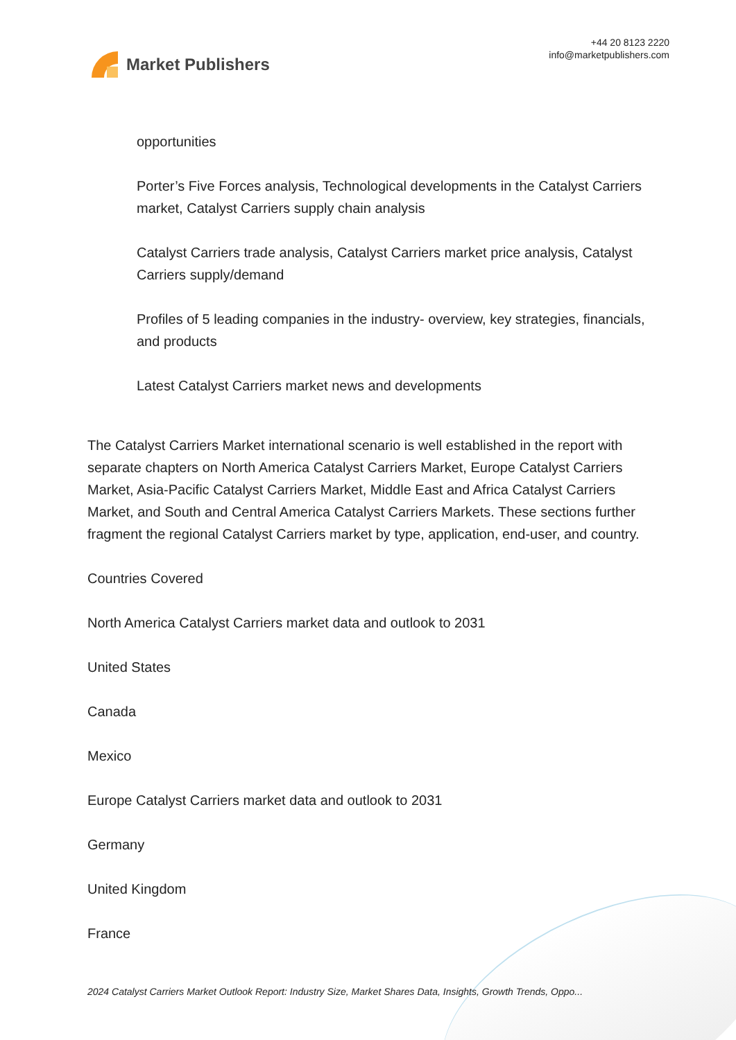Market Publishers
+44 20 8123 2220
info@marketpublishers.com
opportunities
Porter’s Five Forces analysis, Technological developments in the Catalyst Carriers market, Catalyst Carriers supply chain analysis
Catalyst Carriers trade analysis, Catalyst Carriers market price analysis, Catalyst Carriers supply/demand
Profiles of 5 leading companies in the industry- overview, key strategies, financials, and products
Latest Catalyst Carriers market news and developments
The Catalyst Carriers Market international scenario is well established in the report with separate chapters on North America Catalyst Carriers Market, Europe Catalyst Carriers Market, Asia-Pacific Catalyst Carriers Market, Middle East and Africa Catalyst Carriers Market, and South and Central America Catalyst Carriers Markets. These sections further fragment the regional Catalyst Carriers market by type, application, end-user, and country.
Countries Covered
North America Catalyst Carriers market data and outlook to 2031
United States
Canada
Mexico
Europe Catalyst Carriers market data and outlook to 2031
Germany
United Kingdom
France
2024 Catalyst Carriers Market Outlook Report: Industry Size, Market Shares Data, Insights, Growth Trends, Oppo...